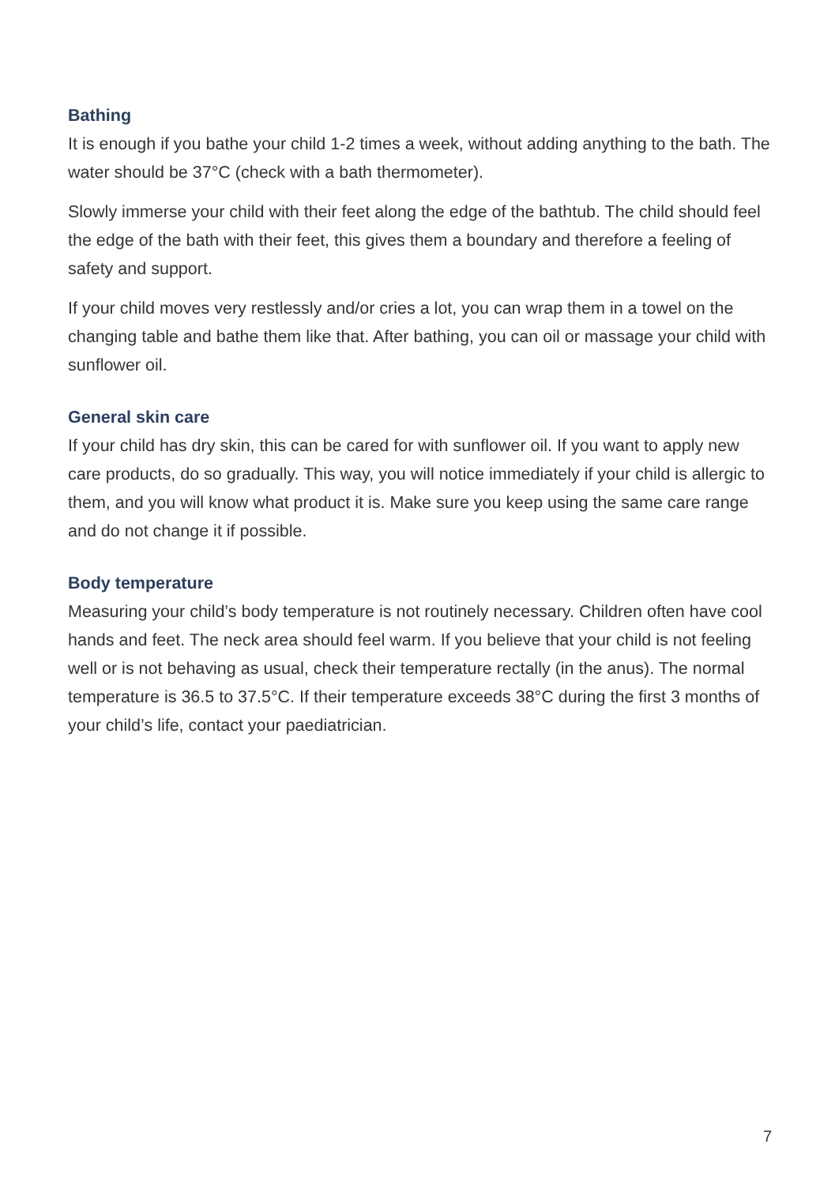Bathing
It is enough if you bathe your child 1-2 times a week, without adding anything to the bath. The water should be 37°C (check with a bath thermometer).
Slowly immerse your child with their feet along the edge of the bathtub. The child should feel the edge of the bath with their feet, this gives them a boundary and therefore a feeling of safety and support.
If your child moves very restlessly and/or cries a lot, you can wrap them in a towel on the changing table and bathe them like that. After bathing, you can oil or massage your child with sunflower oil.
General skin care
If your child has dry skin, this can be cared for with sunflower oil. If you want to apply new care products, do so gradually. This way, you will notice immediately if your child is allergic to them, and you will know what product it is. Make sure you keep using the same care range and do not change it if possible.
Body temperature
Measuring your child’s body temperature is not routinely necessary. Children often have cool hands and feet. The neck area should feel warm. If you believe that your child is not feeling well or is not behaving as usual, check their temperature rectally (in the anus). The normal temperature is 36.5 to 37.5°C. If their temperature exceeds 38°C during the first 3 months of your child’s life, contact your paediatrician.
7